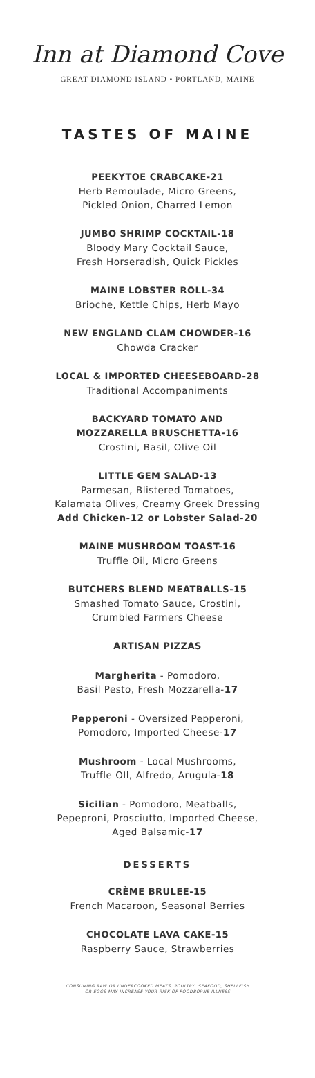Inn at Diamond Cove
GREAT DIAMOND ISLAND • PORTLAND, MAINE
TASTES OF MAINE
PEEKYTOE CRABCAKE-21
Herb Remoulade, Micro Greens,
Pickled Onion, Charred Lemon
JUMBO SHRIMP COCKTAIL-18
Bloody Mary Cocktail Sauce,
Fresh Horseradish, Quick Pickles
MAINE LOBSTER ROLL-34
Brioche, Kettle Chips, Herb Mayo
NEW ENGLAND CLAM CHOWDER-16
Chowda Cracker
LOCAL & IMPORTED CHEESEBOARD-28
Traditional Accompaniments
BACKYARD TOMATO AND
MOZZARELLA BRUSCHETTA-16
Crostini, Basil, Olive Oil
LITTLE GEM SALAD-13
Parmesan, Blistered Tomatoes,
Kalamata Olives, Creamy Greek Dressing
Add Chicken-12 or Lobster Salad-20
MAINE MUSHROOM TOAST-16
Truffle Oil, Micro Greens
BUTCHERS BLEND MEATBALLS-15
Smashed Tomato Sauce, Crostini,
Crumbled Farmers Cheese
ARTISAN PIZZAS
Margherita - Pomodoro,
Basil Pesto, Fresh Mozzarella-17
Pepperoni - Oversized Pepperoni,
Pomodoro, Imported Cheese-17
Mushroom - Local Mushrooms,
Truffle OIl, Alfredo, Arugula-18
Sicilian - Pomodoro, Meatballs,
Pepeproni, Prosciutto, Imported Cheese,
Aged Balsamic-17
DESSERTS
CRÈME BRULEE-15
French Macaroon, Seasonal Berries
CHOCOLATE LAVA CAKE-15
Raspberry Sauce, Strawberries
CONSUMING RAW OR UNDERCOOKED MEATS, POULTRY, SEAFOOD, SHELLFISH
OR EGGS MAY INCREASE YOUR RISK OF FOODBORNE ILLNESS